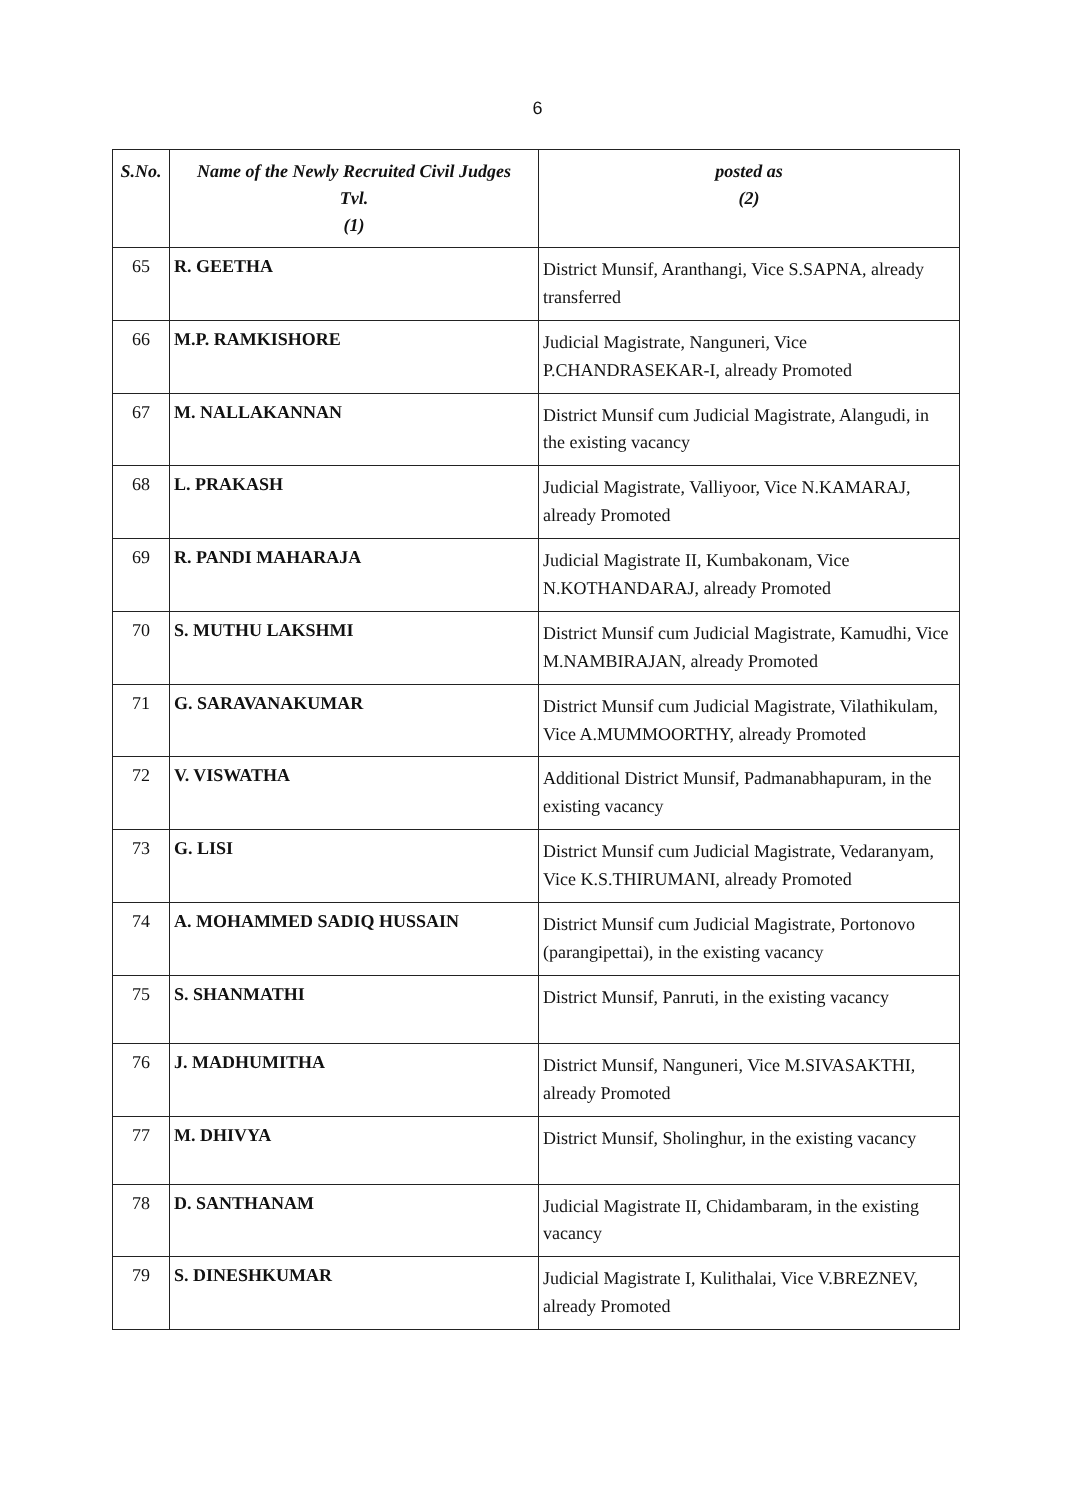6
| S.No. | Name of the Newly Recruited Civil Judges Tvl. (1) | posted as (2) |
| --- | --- | --- |
| 65 | R. GEETHA | District Munsif, Aranthangi, Vice S.SAPNA, already transferred |
| 66 | M.P. RAMKISHORE | Judicial Magistrate, Nanguneri, Vice P.CHANDRASEKAR-I, already Promoted |
| 67 | M. NALLAKANNAN | District Munsif cum Judicial Magistrate, Alangudi, in the existing vacancy |
| 68 | L. PRAKASH | Judicial Magistrate, Valliyoor, Vice N.KAMARAJ, already Promoted |
| 69 | R. PANDI MAHARAJA | Judicial Magistrate II, Kumbakonam, Vice N.KOTHANDARAJ, already Promoted |
| 70 | S. MUTHU LAKSHMI | District Munsif cum Judicial Magistrate, Kamudhi, Vice M.NAMBIRAJAN, already Promoted |
| 71 | G. SARAVANAKUMAR | District Munsif cum Judicial Magistrate, Vilathikulam, Vice A.MUMMOORTHY, already Promoted |
| 72 | V. VISWATHA | Additional District Munsif, Padmanabhapuram, in the existing vacancy |
| 73 | G. LISI | District Munsif cum Judicial Magistrate, Vedaranyam, Vice K.S.THIRUMANI, already Promoted |
| 74 | A. MOHAMMED SADIQ HUSSAIN | District Munsif cum Judicial Magistrate, Portonovo (parangipettai), in the existing vacancy |
| 75 | S. SHANMATHI | District Munsif, Panruti, in the existing vacancy |
| 76 | J. MADHUMITHA | District Munsif, Nanguneri, Vice M.SIVASAKTHI, already Promoted |
| 77 | M. DHIVYA | District Munsif, Sholinghur, in the existing vacancy |
| 78 | D. SANTHANAM | Judicial Magistrate II, Chidambaram, in the existing vacancy |
| 79 | S. DINESHKUMAR | Judicial Magistrate I, Kulithalai, Vice V.BREZNEV, already Promoted |